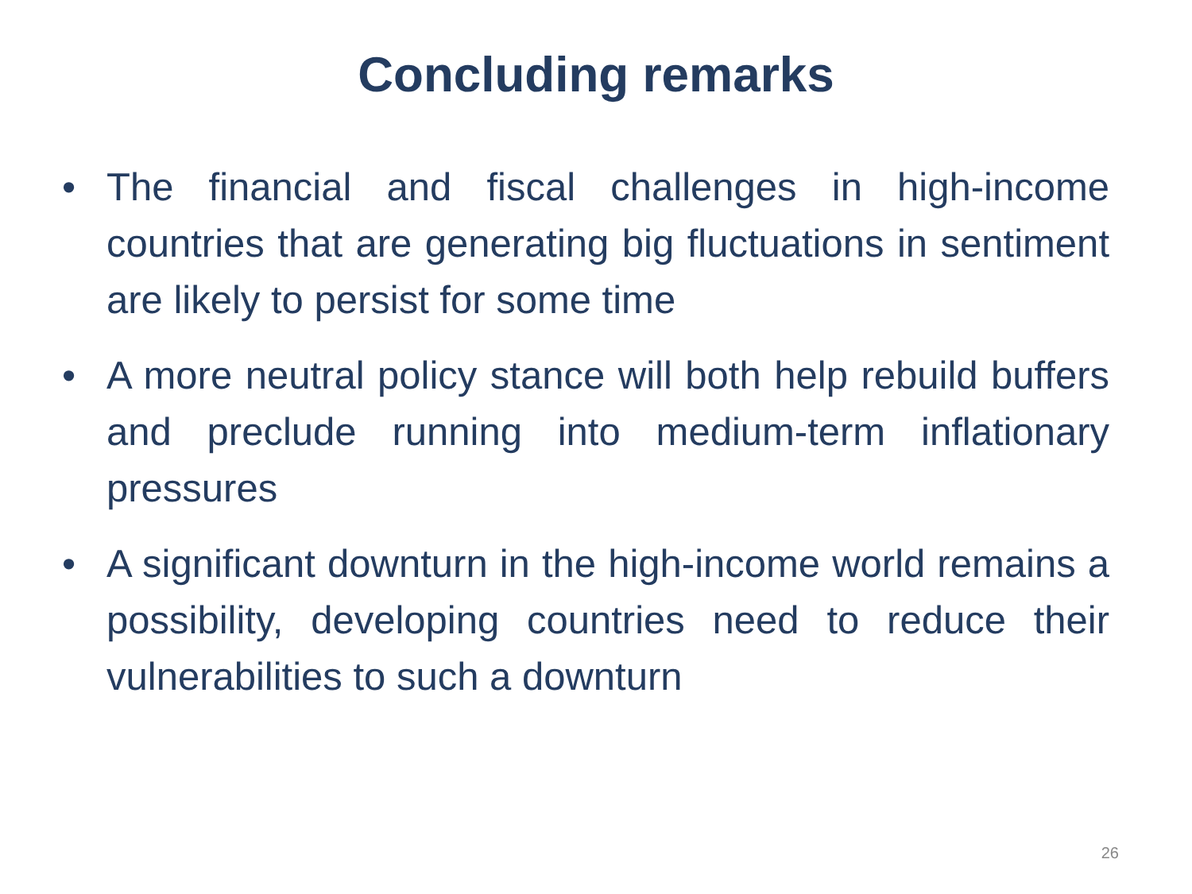Concluding remarks
• The financial and fiscal challenges in high-income countries that are generating big fluctuations in sentiment are likely to persist for some time
• A more neutral policy stance will both help rebuild buffers and preclude running into medium-term inflationary pressures
• A significant downturn in the high-income world remains a possibility, developing countries need to reduce their vulnerabilities to such a downturn
26